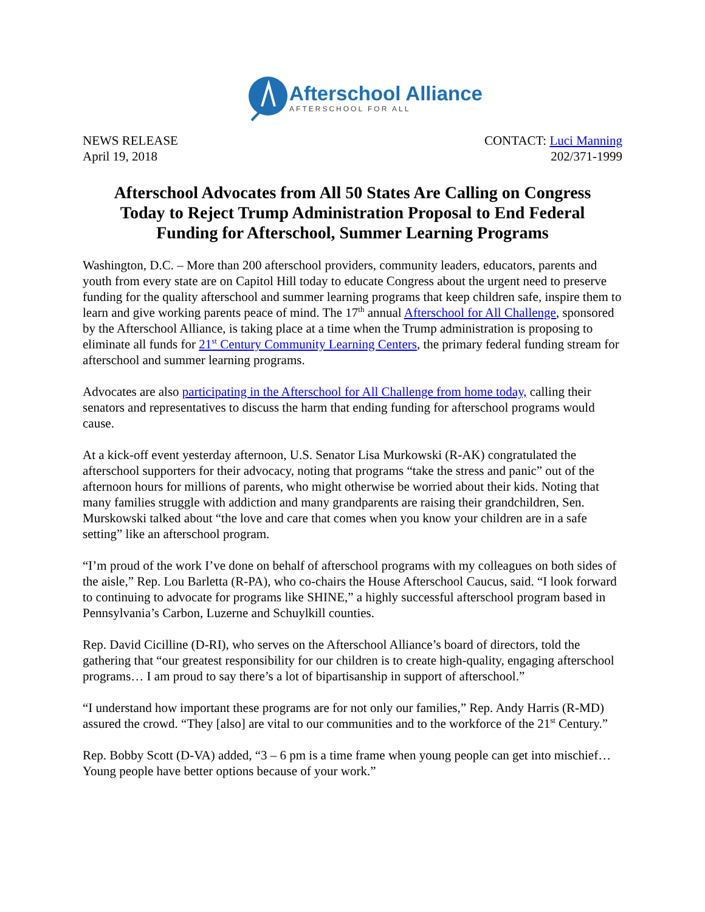Afterschool Alliance
AFTERSCHOOL FOR ALL
NEWS RELEASE
April 19, 2018
CONTACT: Luci Manning
202/371-1999
Afterschool Advocates from All 50 States Are Calling on Congress Today to Reject Trump Administration Proposal to End Federal Funding for Afterschool, Summer Learning Programs
Washington, D.C. – More than 200 afterschool providers, community leaders, educators, parents and youth from every state are on Capitol Hill today to educate Congress about the urgent need to preserve funding for the quality afterschool and summer learning programs that keep children safe, inspire them to learn and give working parents peace of mind. The 17<sup>th</sup> annual Afterschool for All Challenge, sponsored by the Afterschool Alliance, is taking place at a time when the Trump administration is proposing to eliminate all funds for 21<sup>st</sup> Century Community Learning Centers, the primary federal funding stream for afterschool and summer learning programs.
Advocates are also participating in the Afterschool for All Challenge from home today, calling their senators and representatives to discuss the harm that ending funding for afterschool programs would cause.
At a kick-off event yesterday afternoon, U.S. Senator Lisa Murkowski (R-AK) congratulated the afterschool supporters for their advocacy, noting that programs “take the stress and panic” out of the afternoon hours for millions of parents, who might otherwise be worried about their kids. Noting that many families struggle with addiction and many grandparents are raising their grandchildren, Sen. Murskowski talked about “the love and care that comes when you know your children are in a safe setting” like an afterschool program.
“I’m proud of the work I’ve done on behalf of afterschool programs with my colleagues on both sides of the aisle,” Rep. Lou Barletta (R-PA), who co-chairs the House Afterschool Caucus, said. “I look forward to continuing to advocate for programs like SHINE,” a highly successful afterschool program based in Pennsylvania’s Carbon, Luzerne and Schuylkill counties.
Rep. David Cicilline (D-RI), who serves on the Afterschool Alliance’s board of directors, told the gathering that “our greatest responsibility for our children is to create high-quality, engaging afterschool programs… I am proud to say there’s a lot of bipartisanship in support of afterschool.”
“I understand how important these programs are for not only our families,” Rep. Andy Harris (R-MD) assured the crowd. “They [also] are vital to our communities and to the workforce of the 21<sup>st</sup> Century.”
Rep. Bobby Scott (D-VA) added, “3 – 6 pm is a time frame when young people can get into mischief… Young people have better options because of your work.”